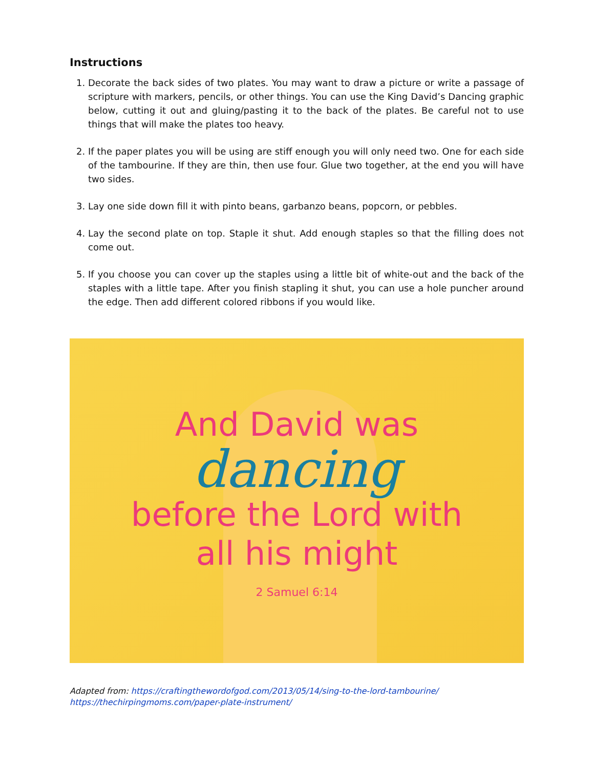Instructions
1. Decorate the back sides of two plates. You may want to draw a picture or write a passage of scripture with markers, pencils, or other things. You can use the King David’s Dancing graphic below, cutting it out and gluing/pasting it to the back of the plates. Be careful not to use things that will make the plates too heavy.
2. If the paper plates you will be using are stiff enough you will only need two. One for each side of the tambourine. If they are thin, then use four. Glue two together, at the end you will have two sides.
3. Lay one side down fill it with pinto beans, garbanzo beans, popcorn, or pebbles.
4. Lay the second plate on top. Staple it shut. Add enough staples so that the filling does not come out.
5. If you choose you can cover up the staples using a little bit of white-out and the back of the staples with a little tape. After you finish stapling it shut, you can use a hole puncher around the edge. Then add different colored ribbons if you would like.
And David was
dancing
before the Lord with
all his might
2 Samuel 6:14
Adapted from: https://craftingthewordofgod.com/2013/05/14/sing-to-the-lord-tambourine/
https://thechirpingmoms.com/paper-plate-instrument/